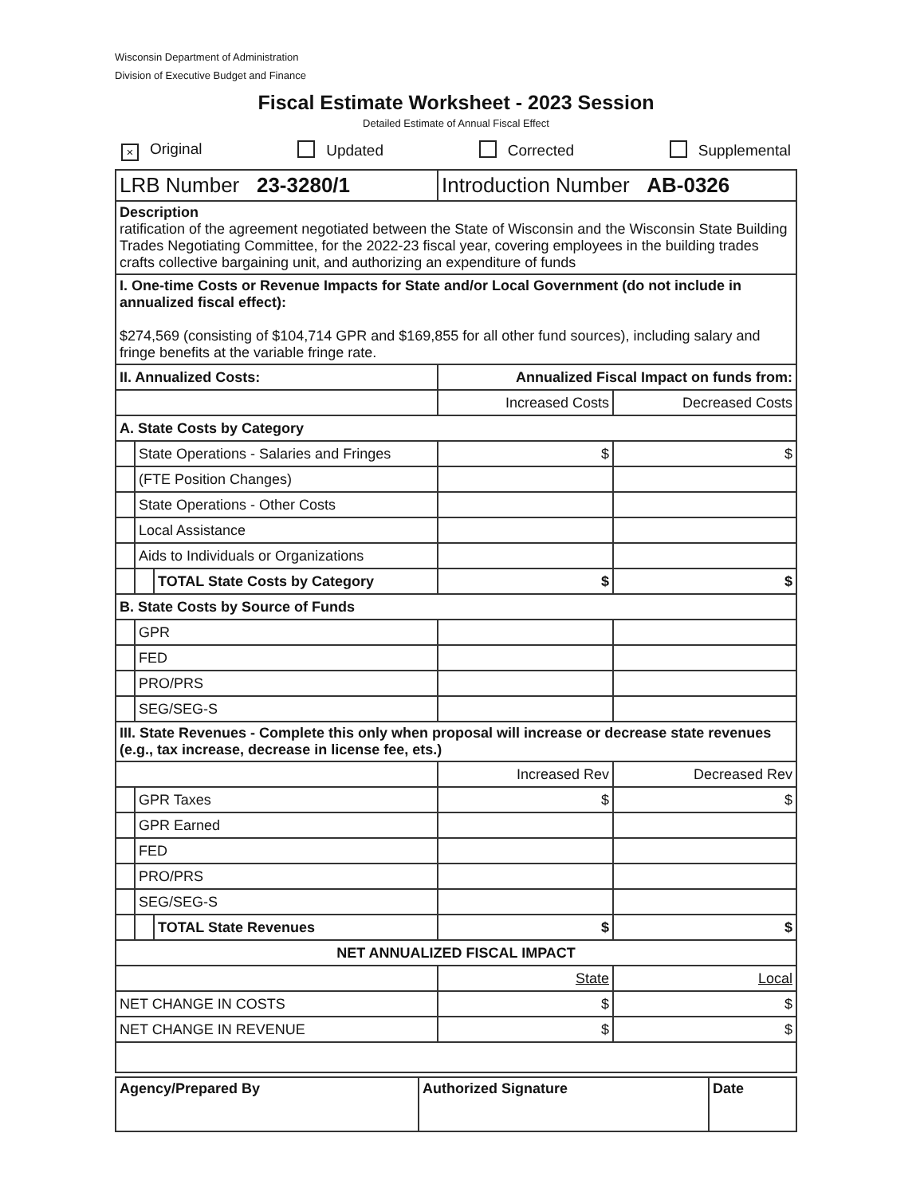Wisconsin Department of Administration
Division of Executive Budget and Finance
Fiscal Estimate Worksheet - 2023 Session
Detailed Estimate of Annual Fiscal Effect
× Original Updated Corrected Supplemental
| LRB Number 23-3280/1 | | | Introduction Number AB-0326 | |
| Description ratification of the agreement negotiated between the State of Wisconsin and the Wisconsin State Building Trades Negotiating Committee, for the 2022-23 fiscal year, covering employees in the building trades crafts collective bargaining unit, and authorizing an expenditure of funds | | | | |
| I. One-time Costs or Revenue Impacts for State and/or Local Government (do not include in annualized fiscal effect): $274,569 (consisting of $104,714 GPR and $169,855 for all other fund sources), including salary and fringe benefits at the variable fringe rate. | | | | |
| II. Annualized Costs: | | | Annualized Fiscal Impact on funds from: | |
| | | | Increased Costs | Decreased Costs |
| A. State Costs by Category | | | | |
| | State Operations - Salaries and Fringes | | $ | $ |
| | (FTE Position Changes) | | | |
| | State Operations - Other Costs | | | |
| | Local Assistance | | | |
| | Aids to Individuals or Organizations | | | |
| | | TOTAL State Costs by Category | $ | $ |
| B. State Costs by Source of Funds | | | | |
| | GPR | | | |
| | FED | | | |
| | PRO/PRS | | | |
| | SEG/SEG-S | | | |
| III. State Revenues - Complete this only when proposal will increase or decrease state revenues (e.g., tax increase, decrease in license fee, ets.) | | | | |
| | | | Increased Rev | Decreased Rev |
| | GPR Taxes | | $ | $ |
| | GPR Earned | | | |
| | FED | | | |
| | PRO/PRS | | | |
| | SEG/SEG-S | | | |
| | | TOTAL State Revenues | $ | $ |
| NET ANNUALIZED FISCAL IMPACT | | | | |
| | | | State | Local |
| NET CHANGE IN COSTS | | | $ | $ |
| NET CHANGE IN REVENUE | | | $ | $ |
| Agency/Prepared By | Authorized Signature | Date |